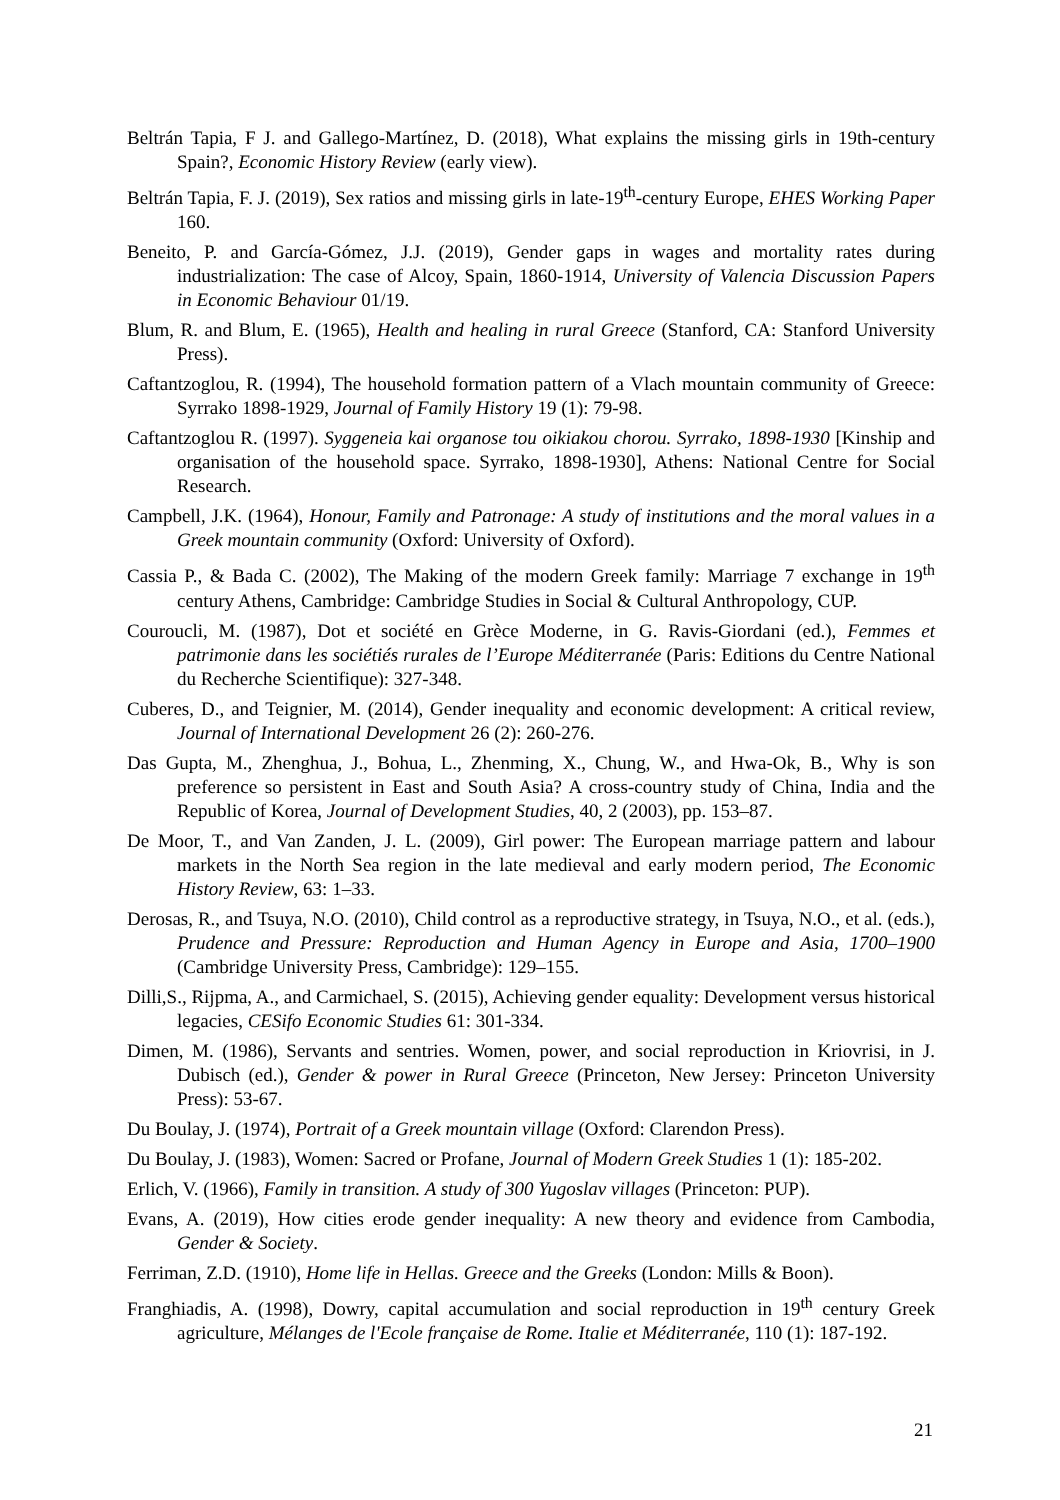Beltrán Tapia, F J. and Gallego-Martínez, D. (2018), What explains the missing girls in 19th-century Spain?, Economic History Review (early view).
Beltrán Tapia, F. J. (2019), Sex ratios and missing girls in late-19<sup>th</sup>-century Europe, EHES Working Paper 160.
Beneito, P. and García-Gómez, J.J. (2019), Gender gaps in wages and mortality rates during industrialization: The case of Alcoy, Spain, 1860-1914, University of Valencia Discussion Papers in Economic Behaviour 01/19.
Blum, R. and Blum, E. (1965), Health and healing in rural Greece (Stanford, CA: Stanford University Press).
Caftantzoglou, R. (1994), The household formation pattern of a Vlach mountain community of Greece: Syrrako 1898-1929, Journal of Family History 19 (1): 79-98.
Caftantzoglou R. (1997). Syggeneia kai organose tou oikiakou chorou. Syrrako, 1898-1930 [Kinship and organisation of the household space. Syrrako, 1898-1930], Athens: National Centre for Social Research.
Campbell, J.K. (1964), Honour, Family and Patronage: A study of institutions and the moral values in a Greek mountain community (Oxford: University of Oxford).
Cassia P., & Bada C. (2002), The Making of the modern Greek family: Marriage 7 exchange in 19<sup>th</sup> century Athens, Cambridge: Cambridge Studies in Social & Cultural Anthropology, CUP.
Couroucli, M. (1987), Dot et société en Grèce Moderne, in G. Ravis-Giordani (ed.), Femmes et patrimonie dans les sociétiés rurales de l’Europe Méditerranée (Paris: Editions du Centre National du Recherche Scientifique): 327-348.
Cuberes, D., and Teignier, M. (2014), Gender inequality and economic development: A critical review, Journal of International Development 26 (2): 260-276.
Das Gupta, M., Zhenghua, J., Bohua, L., Zhenming, X., Chung, W., and Hwa-Ok, B., Why is son preference so persistent in East and South Asia? A cross-country study of China, India and the Republic of Korea, Journal of Development Studies, 40, 2 (2003), pp. 153–87.
De Moor, T., and Van Zanden, J. L. (2009), Girl power: The European marriage pattern and labour markets in the North Sea region in the late medieval and early modern period, The Economic History Review, 63: 1–33.
Derosas, R., and Tsuya, N.O. (2010), Child control as a reproductive strategy, in Tsuya, N.O., et al. (eds.), Prudence and Pressure: Reproduction and Human Agency in Europe and Asia, 1700–1900 (Cambridge University Press, Cambridge): 129–155.
Dilli,S., Rijpma, A., and Carmichael, S. (2015), Achieving gender equality: Development versus historical legacies, CESifo Economic Studies 61: 301-334.
Dimen, M. (1986), Servants and sentries. Women, power, and social reproduction in Kriovrisi, in J. Dubisch (ed.), Gender & power in Rural Greece (Princeton, New Jersey: Princeton University Press): 53-67.
Du Boulay, J. (1974), Portrait of a Greek mountain village (Oxford: Clarendon Press).
Du Boulay, J. (1983), Women: Sacred or Profane, Journal of Modern Greek Studies 1 (1): 185-202.
Erlich, V. (1966), Family in transition. A study of 300 Yugoslav villages (Princeton: PUP).
Evans, A. (2019), How cities erode gender inequality: A new theory and evidence from Cambodia, Gender & Society.
Ferriman, Z.D. (1910), Home life in Hellas. Greece and the Greeks (London: Mills & Boon).
Franghiadis, A. (1998), Dowry, capital accumulation and social reproduction in 19<sup>th</sup> century Greek agriculture, Mélanges de l'Ecole française de Rome. Italie et Méditerranée, 110 (1): 187-192.
21